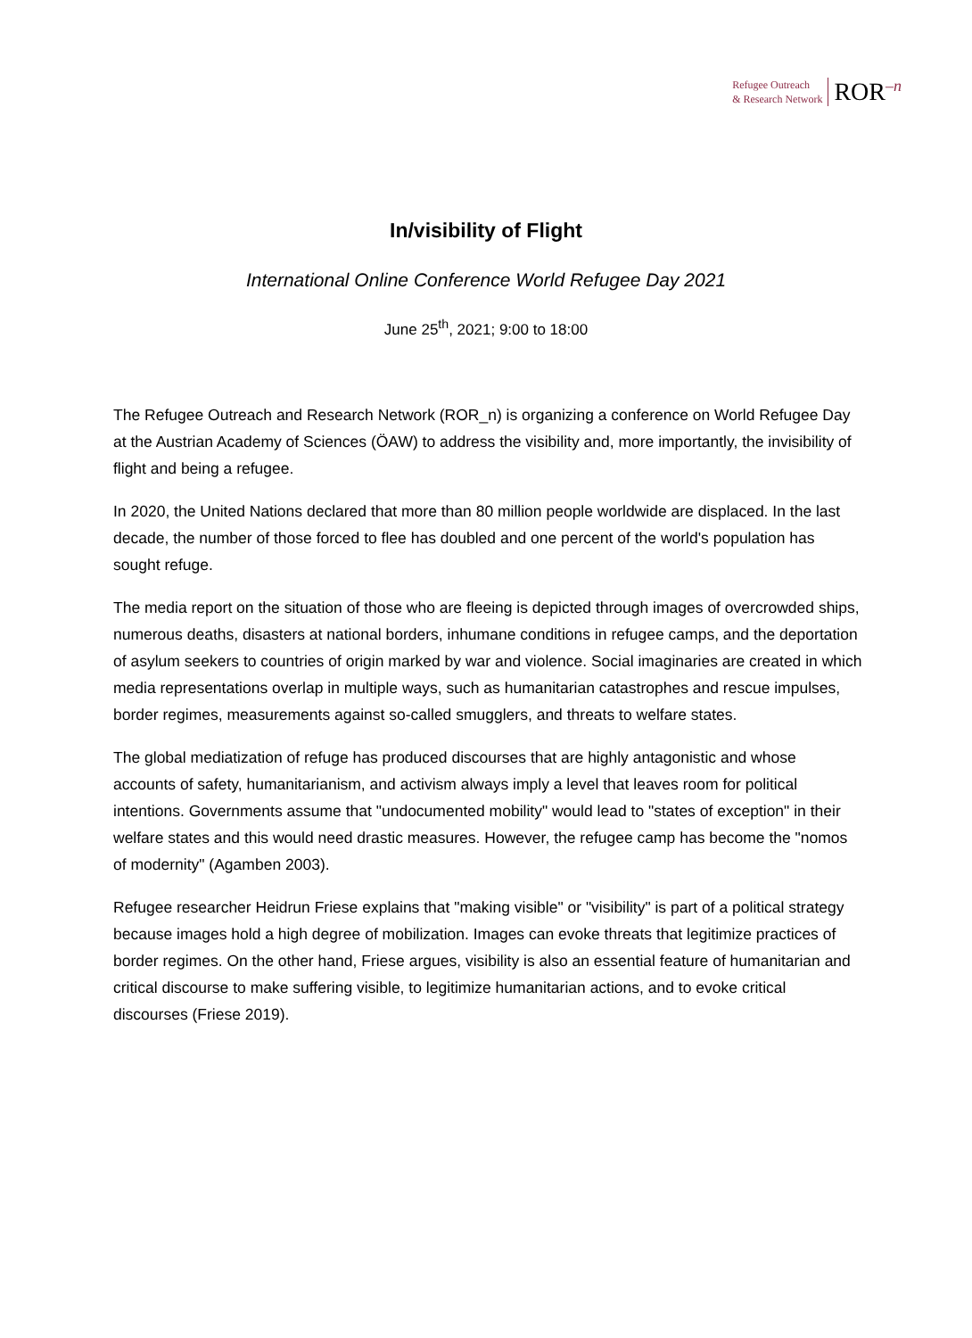Refugee Outreach
& Research Network
ROR<sup>–n</sup>
In/visibility of Flight
International Online Conference World Refugee Day 2021
June 25<sup>th</sup>, 2021; 9:00 to 18:00
The Refugee Outreach and Research Network (ROR_n) is organizing a conference on World Refugee Day at the Austrian Academy of Sciences (ÖAW) to address the visibility and, more importantly, the invisibility of flight and being a refugee.
In 2020, the United Nations declared that more than 80 million people worldwide are displaced. In the last decade, the number of those forced to flee has doubled and one percent of the world's population has sought refuge.
The media report on the situation of those who are fleeing is depicted through images of overcrowded ships, numerous deaths, disasters at national borders, inhumane conditions in refugee camps, and the deportation of asylum seekers to countries of origin marked by war and violence. Social imaginaries are created in which media representations overlap in multiple ways, such as humanitarian catastrophes and rescue impulses, border regimes, measurements against so-called smugglers, and threats to welfare states.
The global mediatization of refuge has produced discourses that are highly antagonistic and whose accounts of safety, humanitarianism, and activism always imply a level that leaves room for political intentions. Governments assume that "undocumented mobility" would lead to "states of exception" in their welfare states and this would need drastic measures. However, the refugee camp has become the "nomos of modernity" (Agamben 2003).
Refugee researcher Heidrun Friese explains that "making visible" or "visibility" is part of a political strategy because images hold a high degree of mobilization. Images can evoke threats that legitimize practices of border regimes. On the other hand, Friese argues, visibility is also an essential feature of humanitarian and critical discourse to make suffering visible, to legitimize humanitarian actions, and to evoke critical discourses (Friese 2019).